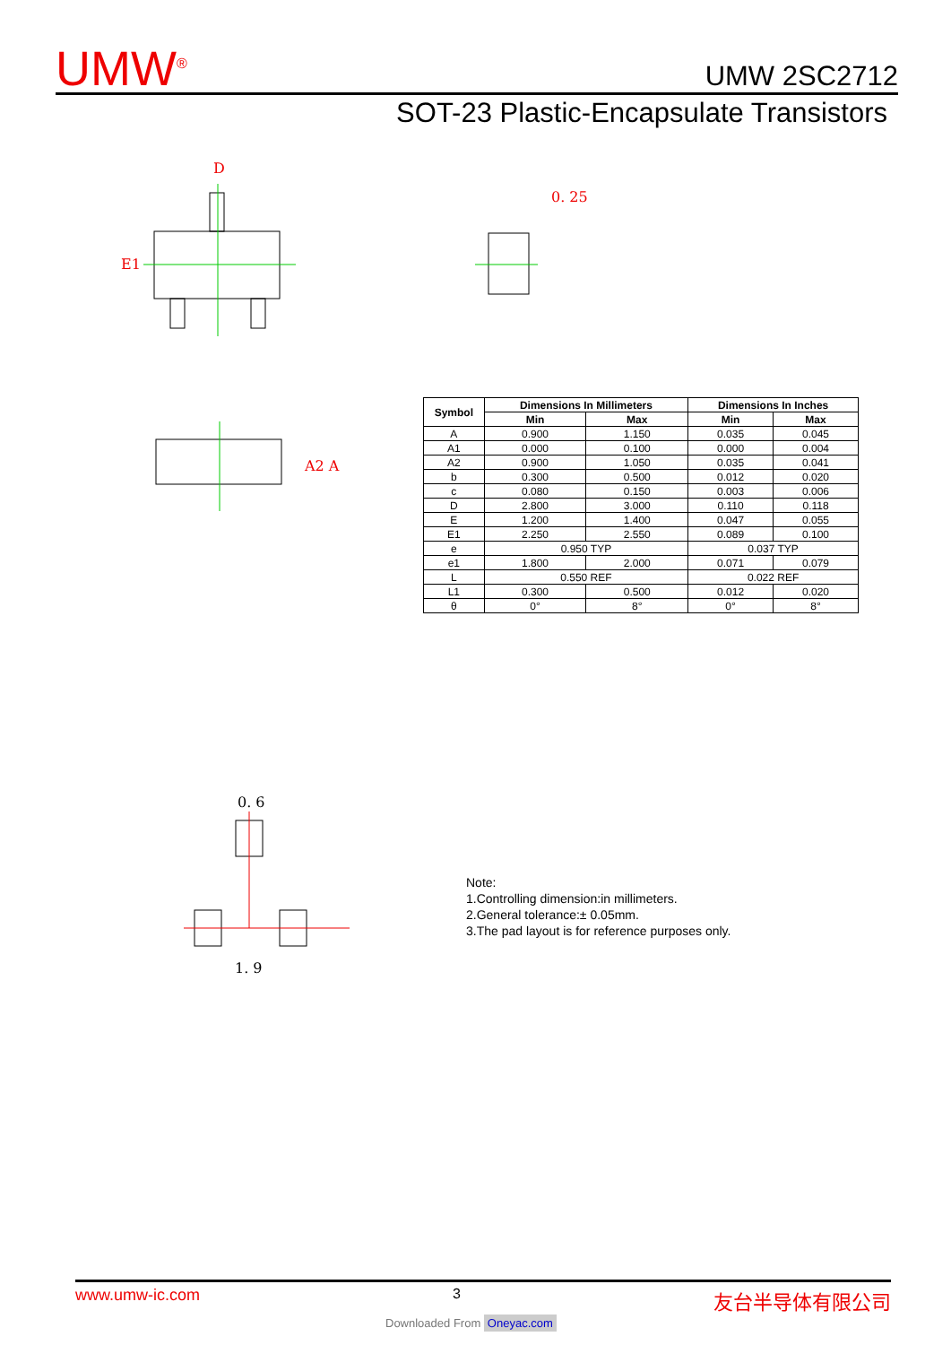UMW<sup>®</sup>
UMW 2SC2712
SOT-23 Plastic-Encapsulate Transistors
D
E1
0. 25
A2 A
| Symbol | Dimensions In Millimeters | | Dimensions In Inches | |
| --- | --- | --- | --- | --- |
| | Min | Max | Min | Max |
| A | 0.900 | 1.150 | 0.035 | 0.045 |
| A1 | 0.000 | 0.100 | 0.000 | 0.004 |
| A2 | 0.900 | 1.050 | 0.035 | 0.041 |
| b | 0.300 | 0.500 | 0.012 | 0.020 |
| c | 0.080 | 0.150 | 0.003 | 0.006 |
| D | 2.800 | 3.000 | 0.110 | 0.118 |
| E | 1.200 | 1.400 | 0.047 | 0.055 |
| E1 | 2.250 | 2.550 | 0.089 | 0.100 |
| e | 0.950 TYP | | 0.037 TYP | |
| e1 | 1.800 | 2.000 | 0.071 | 0.079 |
| L | 0.550 REF | | 0.022 REF | |
| L1 | 0.300 | 0.500 | 0.012 | 0.020 |
| θ | 0° | 8° | 0° | 8° |
0. 6
1. 9
Note:
1.Controlling dimension:in millimeters.
2.General tolerance:± 0.05mm.
3.The pad layout is for reference purposes only.
www.umw-ic.com 3 友台半导体有限公司
Downloaded From Oneyac.com